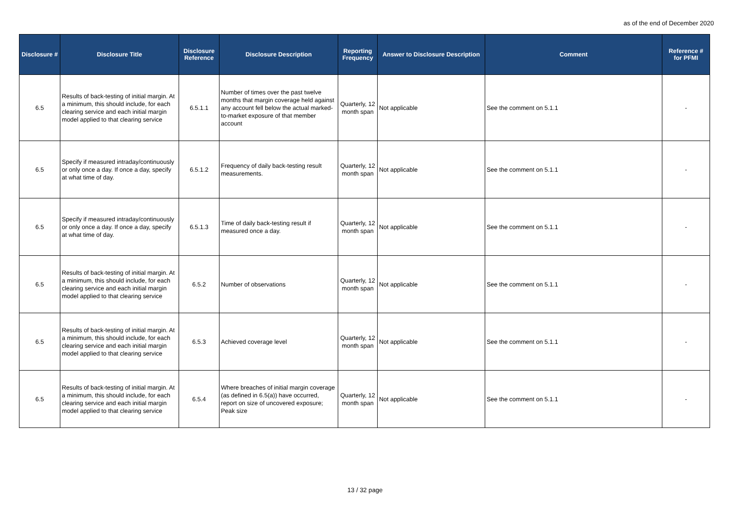as of the end of December 2020
| Disclosure # | Disclosure Title | Disclosure Reference | Disclosure Description | Reporting Frequency | Answer to Disclosure Description | Comment | Reference # for PFMI |
| --- | --- | --- | --- | --- | --- | --- | --- |
| 6.5 | Results of back-testing of initial margin. At a minimum, this should include, for each clearing service and each initial margin model applied to that clearing service | 6.5.1.1 | Number of times over the past twelve months that margin coverage held against any account fell below the actual marked-to-market exposure of that member account | Quarterly, 12 month span | Not applicable | See the comment on 5.1.1 | - |
| 6.5 | Specify if measured intraday/continuously or only once a day. If once a day, specify at what time of day. | 6.5.1.2 | Frequency of daily back-testing result measurements. | Quarterly, 12 month span | Not applicable | See the comment on 5.1.1 | - |
| 6.5 | Specify if measured intraday/continuously or only once a day. If once a day, specify at what time of day. | 6.5.1.3 | Time of daily back-testing result if measured once a day. | Quarterly, 12 month span | Not applicable | See the comment on 5.1.1 | - |
| 6.5 | Results of back-testing of initial margin. At a minimum, this should include, for each clearing service and each initial margin model applied to that clearing service | 6.5.2 | Number of observations | Quarterly, 12 month span | Not applicable | See the comment on 5.1.1 | - |
| 6.5 | Results of back-testing of initial margin. At a minimum, this should include, for each clearing service and each initial margin model applied to that clearing service | 6.5.3 | Achieved coverage level | Quarterly, 12 month span | Not applicable | See the comment on 5.1.1 | - |
| 6.5 | Results of back-testing of initial margin. At a minimum, this should include, for each clearing service and each initial margin model applied to that clearing service | 6.5.4 | Where breaches of initial margin coverage (as defined in 6.5(a)) have occurred, report on size of uncovered exposure; Peak size | Quarterly, 12 month span | Not applicable | See the comment on 5.1.1 | - |
13 / 32 page